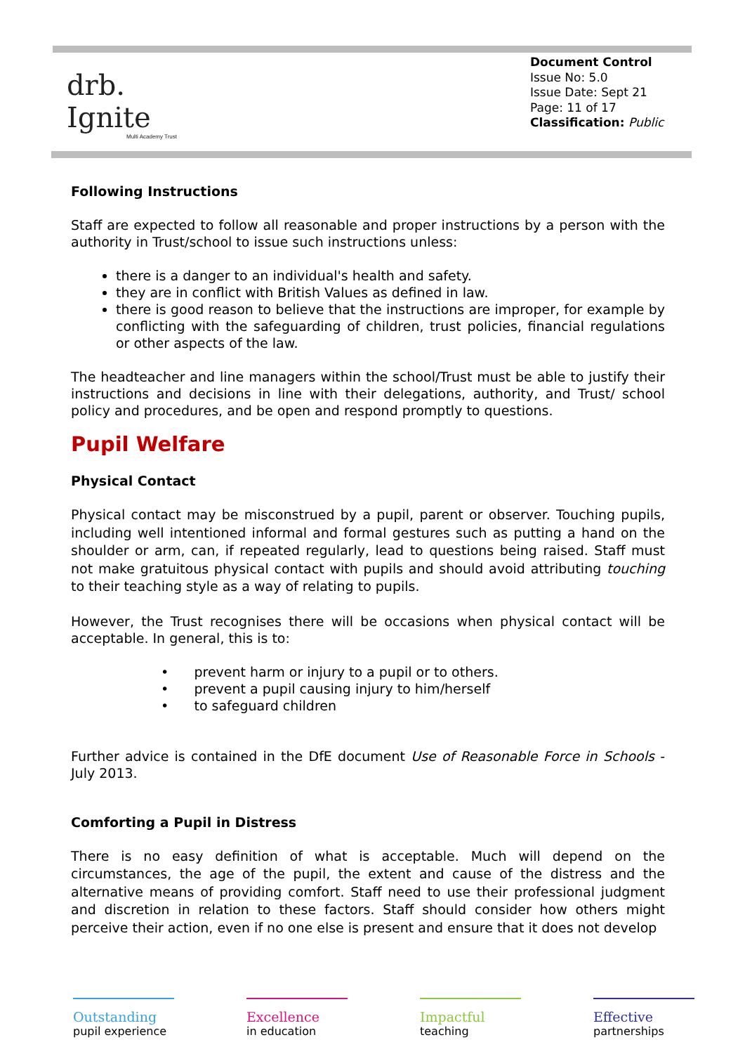drb.
Ignite
Multi Academy Trust
Document Control
Issue No: 5.0
Issue Date: Sept 21
Page: 11 of 17
Classification: Public
Following Instructions
Staff are expected to follow all reasonable and proper instructions by a person with the authority in Trust/school to issue such instructions unless:
there is a danger to an individual's health and safety.
they are in conflict with British Values as defined in law.
there is good reason to believe that the instructions are improper, for example by conflicting with the safeguarding of children, trust policies, financial regulations or other aspects of the law.
The headteacher and line managers within the school/Trust must be able to justify their instructions and decisions in line with their delegations, authority, and Trust/ school policy and procedures, and be open and respond promptly to questions.
Pupil Welfare
Physical Contact
Physical contact may be misconstrued by a pupil, parent or observer. Touching pupils, including well intentioned informal and formal gestures such as putting a hand on the shoulder or arm, can, if repeated regularly, lead to questions being raised. Staff must not make gratuitous physical contact with pupils and should avoid attributing touching to their teaching style as a way of relating to pupils.
However, the Trust recognises there will be occasions when physical contact will be acceptable. In general, this is to:
• prevent harm or injury to a pupil or to others.
• prevent a pupil causing injury to him/herself
• to safeguard children
Further advice is contained in the DfE document Use of Reasonable Force in Schools - July 2013.
Comforting a Pupil in Distress
There is no easy definition of what is acceptable. Much will depend on the circumstances, the age of the pupil, the extent and cause of the distress and the alternative means of providing comfort. Staff need to use their professional judgment and discretion in relation to these factors. Staff should consider how others might perceive their action, even if no one else is present and ensure that it does not develop
Outstanding
pupil experience
Excellence
in education
Impactful
teaching
Effective
partnerships